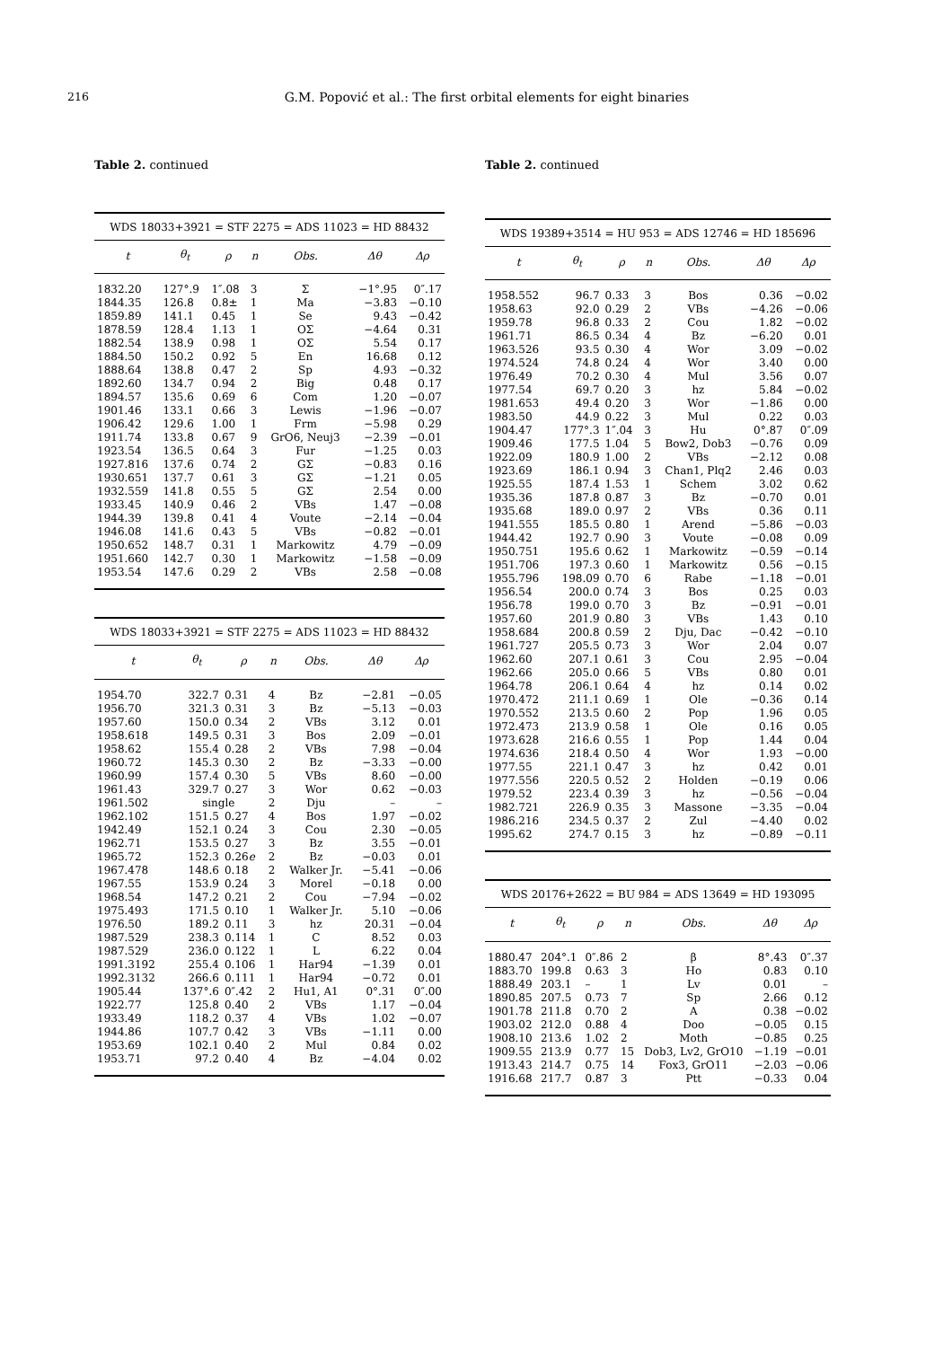216 G.M. Popović et al.: The first orbital elements for eight binaries
Table 2. continued
| WDS 18033+3921 = STF 2275 = ADS 11023 = HD 88432 | | | | | | |
| t | θ<sub>t</sub> | ρ | n | Obs. | Δθ | Δρ |
| 1832.20 | 127°.9 | 1″.08 | 3 | Σ | −1°.95 | 0″.17 |
| 1844.35 | 126.8 | 0.8± | 1 | Ma | −3.83 | −0.10 |
| 1859.89 | 141.1 | 0.45 | 1 | Se | 9.43 | −0.42 |
| 1878.59 | 128.4 | 1.13 | 1 | OΣ | −4.64 | 0.31 |
| 1882.54 | 138.9 | 0.98 | 1 | OΣ | 5.54 | 0.17 |
| 1884.50 | 150.2 | 0.92 | 5 | En | 16.68 | 0.12 |
| 1888.64 | 138.8 | 0.47 | 2 | Sp | 4.93 | −0.32 |
| 1892.60 | 134.7 | 0.94 | 2 | Big | 0.48 | 0.17 |
| 1894.57 | 135.6 | 0.69 | 6 | Com | 1.20 | −0.07 |
| 1901.46 | 133.1 | 0.66 | 3 | Lewis | −1.96 | −0.07 |
| 1906.42 | 129.6 | 1.00 | 1 | Frm | −5.98 | 0.29 |
| 1911.74 | 133.8 | 0.67 | 9 | GrO6, Neuj3 | −2.39 | −0.01 |
| 1923.54 | 136.5 | 0.64 | 3 | Fur | −1.25 | 0.03 |
| 1927.816 | 137.6 | 0.74 | 2 | GΣ | −0.83 | 0.16 |
| 1930.651 | 137.7 | 0.61 | 3 | GΣ | −1.21 | 0.05 |
| 1932.559 | 141.8 | 0.55 | 5 | GΣ | 2.54 | 0.00 |
| 1933.45 | 140.9 | 0.46 | 2 | VBs | 1.47 | −0.08 |
| 1944.39 | 139.8 | 0.41 | 4 | Voute | −2.14 | −0.04 |
| 1946.08 | 141.6 | 0.43 | 5 | VBs | −0.82 | −0.01 |
| 1950.652 | 148.7 | 0.31 | 1 | Markowitz | 4.79 | −0.09 |
| 1951.660 | 142.7 | 0.30 | 1 | Markowitz | −1.58 | −0.09 |
| 1953.54 | 147.6 | 0.29 | 2 | VBs | 2.58 | −0.08 |
| WDS 18033+3921 = STF 2275 = ADS 11023 = HD 88432 | | | | | | |
| t | θ<sub>t</sub> | ρ | n | Obs. | Δθ | Δρ |
| 1954.70 | 322.7 | 0.31 | 4 | Bz | −2.81 | −0.05 |
| 1956.70 | 321.3 | 0.31 | 3 | Bz | −5.13 | −0.03 |
| 1957.60 | 150.0 | 0.34 | 2 | VBs | 3.12 | 0.01 |
| 1958.618 | 149.5 | 0.31 | 3 | Bos | 2.09 | −0.01 |
| 1958.62 | 155.4 | 0.28 | 2 | VBs | 7.98 | −0.04 |
| 1960.72 | 145.3 | 0.30 | 2 | Bz | −3.33 | −0.00 |
| 1960.99 | 157.4 | 0.30 | 5 | VBs | 8.60 | −0.00 |
| 1961.43 | 329.7 | 0.27 | 3 | Wor | 0.62 | −0.03 |
| 1961.502 | single | | 2 | Dju | – | – |
| 1962.102 | 151.5 | 0.27 | 4 | Bos | 1.97 | −0.02 |
| 1942.49 | 152.1 | 0.24 | 3 | Cou | 2.30 | −0.05 |
| 1962.71 | 153.5 | 0.27 | 3 | Bz | 3.55 | −0.01 |
| 1965.72 | 152.3 | 0.26 e | 2 | Bz | −0.03 | 0.01 |
| 1967.478 | 148.6 | 0.18 | 2 | Walker Jr. | −5.41 | −0.06 |
| 1967.55 | 153.9 | 0.24 | 3 | Morel | −0.18 | 0.00 |
| 1968.54 | 147.2 | 0.21 | 2 | Cou | −7.94 | −0.02 |
| 1975.493 | 171.5 | 0.10 | 1 | Walker Jr. | 5.10 | −0.06 |
| 1976.50 | 189.2 | 0.11 | 3 | hz | 20.31 | −0.04 |
| 1987.529 | 238.3 | 0.114 | 1 | C | 8.52 | 0.03 |
| 1987.529 | 236.0 | 0.122 | 1 | L | 6.22 | 0.04 |
| 1991.3192 | 255.4 | 0.106 | 1 | Har94 | −1.39 | 0.01 |
| 1992.3132 | 266.6 | 0.111 | 1 | Har94 | −0.72 | 0.01 |
| 1905.44 | 137°.6 | 0″.42 | 2 | Hu1, A1 | 0°.31 | 0″.00 |
| 1922.77 | 125.8 | 0.40 | 2 | VBs | 1.17 | −0.04 |
| 1933.49 | 118.2 | 0.37 | 4 | VBs | 1.02 | −0.07 |
| 1944.86 | 107.7 | 0.42 | 3 | VBs | −1.11 | 0.00 |
| 1953.69 | 102.1 | 0.40 | 2 | Mul | 0.84 | 0.02 |
| 1953.71 | 97.2 | 0.40 | 4 | Bz | −4.04 | 0.02 |
Table 2. continued
| WDS 19389+3514 = HU 953 = ADS 12746 = HD 185696 | | | | | | |
| t | θ<sub>t</sub> | ρ | n | Obs. | Δθ | Δρ |
| 1958.552 | 96.7 | 0.33 | 3 | Bos | 0.36 | −0.02 |
| 1958.63 | 92.0 | 0.29 | 2 | VBs | −4.26 | −0.06 |
| 1959.78 | 96.8 | 0.33 | 2 | Cou | 1.82 | −0.02 |
| 1961.71 | 86.5 | 0.34 | 4 | Bz | −6.20 | 0.01 |
| 1963.526 | 93.5 | 0.30 | 4 | Wor | 3.09 | −0.02 |
| 1974.524 | 74.8 | 0.24 | 4 | Wor | 3.40 | 0.00 |
| 1976.49 | 70.2 | 0.30 | 4 | Mul | 3.56 | 0.07 |
| 1977.54 | 69.7 | 0.20 | 3 | hz | 5.84 | −0.02 |
| 1981.653 | 49.4 | 0.20 | 3 | Wor | −1.86 | 0.00 |
| 1983.50 | 44.9 | 0.22 | 3 | Mul | 0.22 | 0.03 |
| 1904.47 | 177°.3 | 1″.04 | 3 | Hu | 0°.87 | 0″.09 |
| 1909.46 | 177.5 | 1.04 | 5 | Bow2, Dob3 | −0.76 | 0.09 |
| 1922.09 | 180.9 | 1.00 | 2 | VBs | −2.12 | 0.08 |
| 1923.69 | 186.1 | 0.94 | 3 | Chan1, Plq2 | 2.46 | 0.03 |
| 1925.55 | 187.4 | 1.53 | 1 | Schem | 3.02 | 0.62 |
| 1935.36 | 187.8 | 0.87 | 3 | Bz | −0.70 | 0.01 |
| 1935.68 | 189.0 | 0.97 | 2 | VBs | 0.36 | 0.11 |
| 1941.555 | 185.5 | 0.80 | 1 | Arend | −5.86 | −0.03 |
| 1944.42 | 192.7 | 0.90 | 3 | Voute | −0.08 | 0.09 |
| 1950.751 | 195.6 | 0.62 | 1 | Markowitz | −0.59 | −0.14 |
| 1951.706 | 197.3 | 0.60 | 1 | Markowitz | 0.56 | −0.15 |
| 1955.796 | 198.09 | 0.70 | 6 | Rabe | −1.18 | −0.01 |
| 1956.54 | 200.0 | 0.74 | 3 | Bos | 0.25 | 0.03 |
| 1956.78 | 199.0 | 0.70 | 3 | Bz | −0.91 | −0.01 |
| 1957.60 | 201.9 | 0.80 | 3 | VBs | 1.43 | 0.10 |
| 1958.684 | 200.8 | 0.59 | 2 | Dju, Dac | −0.42 | −0.10 |
| 1961.727 | 205.5 | 0.73 | 3 | Wor | 2.04 | 0.07 |
| 1962.60 | 207.1 | 0.61 | 3 | Cou | 2.95 | −0.04 |
| 1962.66 | 205.0 | 0.66 | 5 | VBs | 0.80 | 0.01 |
| 1964.78 | 206.1 | 0.64 | 4 | hz | 0.14 | 0.02 |
| 1970.472 | 211.1 | 0.69 | 1 | Ole | −0.36 | 0.14 |
| 1970.552 | 213.5 | 0.60 | 2 | Pop | 1.96 | 0.05 |
| 1972.473 | 213.9 | 0.58 | 1 | Ole | 0.16 | 0.05 |
| 1973.628 | 216.6 | 0.55 | 1 | Pop | 1.44 | 0.04 |
| 1974.636 | 218.4 | 0.50 | 4 | Wor | 1.93 | −0.00 |
| 1977.55 | 221.1 | 0.47 | 3 | hz | 0.42 | 0.01 |
| 1977.556 | 220.5 | 0.52 | 2 | Holden | −0.19 | 0.06 |
| 1979.52 | 223.4 | 0.39 | 3 | hz | −0.56 | −0.04 |
| 1982.721 | 226.9 | 0.35 | 3 | Massone | −3.35 | −0.04 |
| 1986.216 | 234.5 | 0.37 | 2 | Zul | −4.40 | 0.02 |
| 1995.62 | 274.7 | 0.15 | 3 | hz | −0.89 | −0.11 |
| WDS 20176+2622 = BU 984 = ADS 13649 = HD 193095 | | | | | | |
| t | θ<sub>t</sub> | ρ | n | Obs. | Δθ | Δρ |
| 1880.47 | 204°.1 | 0″.86 | 2 | β | 8°.43 | 0″.37 |
| 1883.70 | 199.8 | 0.63 | 3 | Ho | 0.83 | 0.10 |
| 1888.49 | 203.1 | – | 1 | Lv | 0.01 | – |
| 1890.85 | 207.5 | 0.73 | 7 | Sp | 2.66 | 0.12 |
| 1901.78 | 211.8 | 0.70 | 2 | A | 0.38 | −0.02 |
| 1903.02 | 212.0 | 0.88 | 4 | Doo | −0.05 | 0.15 |
| 1908.10 | 213.6 | 1.02 | 2 | Moth | −0.85 | 0.25 |
| 1909.55 | 213.9 | 0.77 | 15 | Dob3, Lv2, GrO10 | −1.19 | −0.01 |
| 1913.43 | 214.7 | 0.75 | 14 | Fox3, GrO11 | −2.03 | −0.06 |
| 1916.68 | 217.7 | 0.87 | 3 | Ptt | −0.33 | 0.04 |